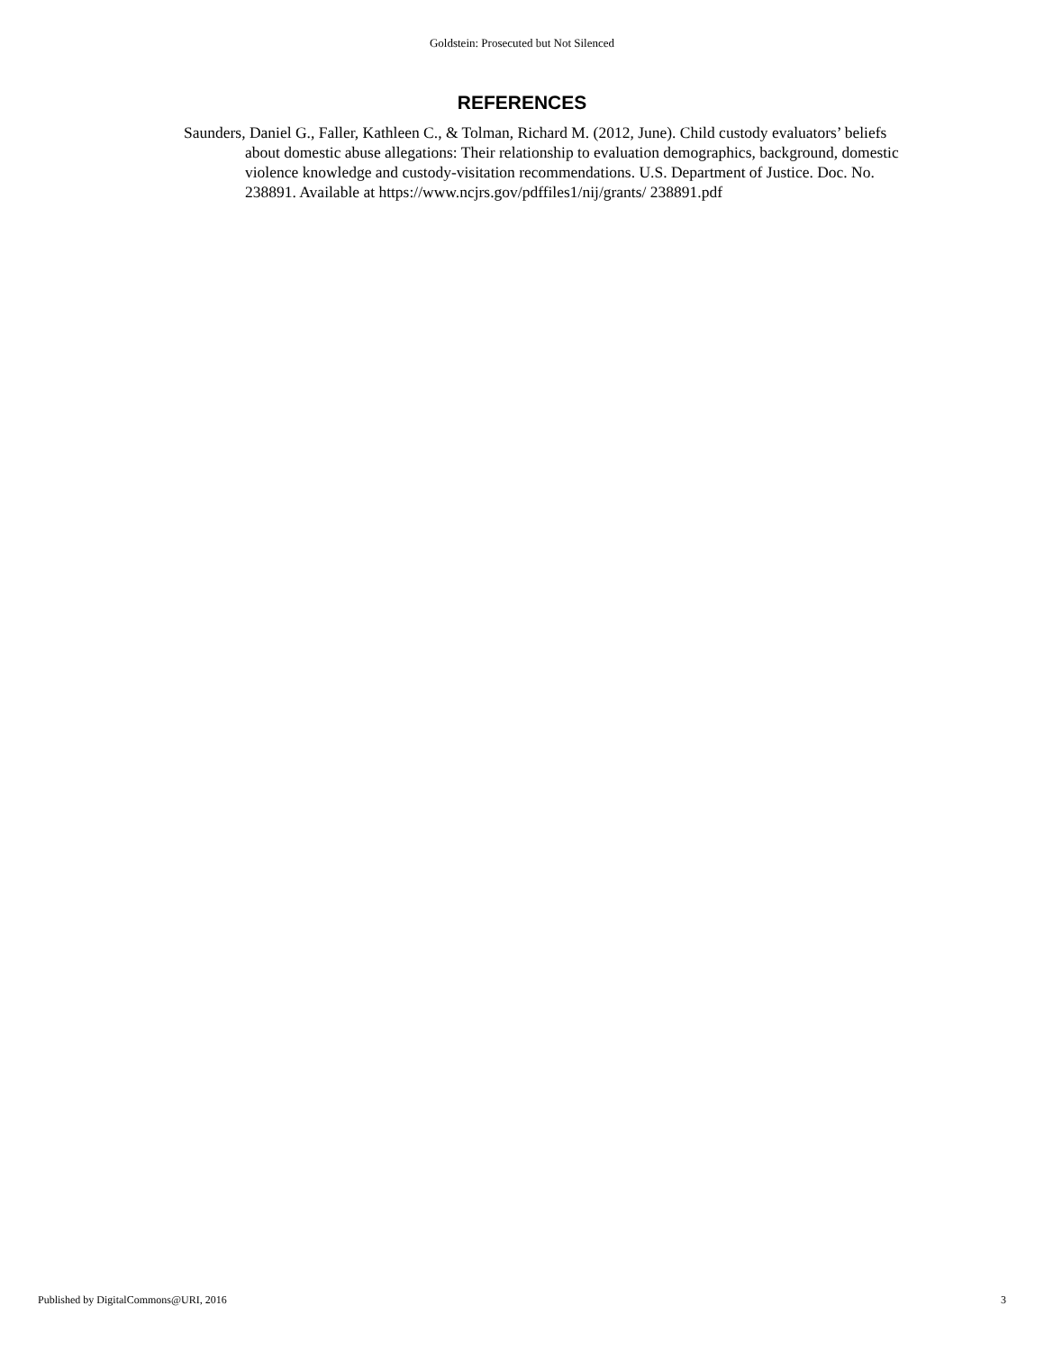Goldstein: Prosecuted but Not Silenced
REFERENCES
Saunders, Daniel G., Faller, Kathleen C., & Tolman, Richard M. (2012, June). Child custody evaluators’ beliefs about domestic abuse allegations: Their relationship to evaluation demographics, background, domestic violence knowledge and custody-visitation recommendations. U.S. Department of Justice. Doc. No. 238891. Available at https://www.ncjrs.gov/pdffiles1/nij/grants/ 238891.pdf
Published by DigitalCommons@URI, 2016 3